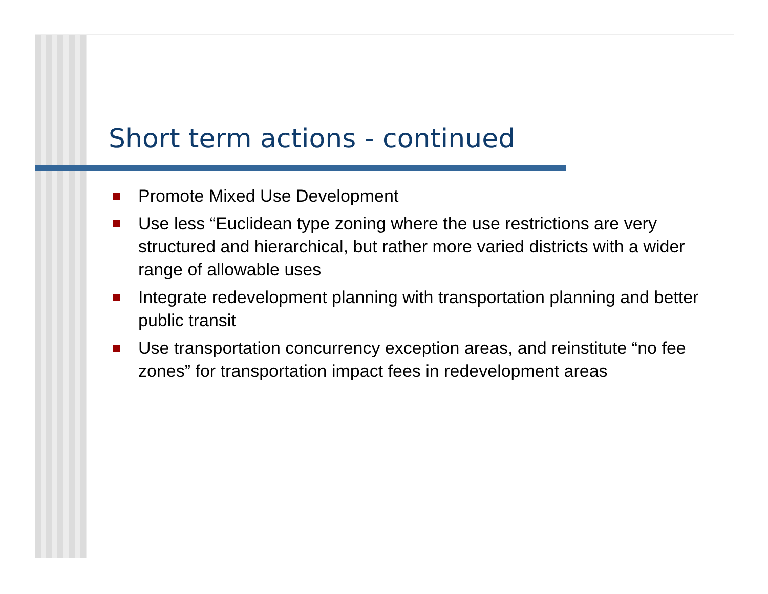Short term actions - continued
Promote Mixed Use Development
Use less “Euclidean type zoning where the use restrictions are very structured and hierarchical, but rather more varied districts with a wider range of allowable uses
Integrate redevelopment planning with transportation planning and better public transit
Use transportation concurrency exception areas, and reinstitute “no fee zones” for transportation impact fees in redevelopment areas